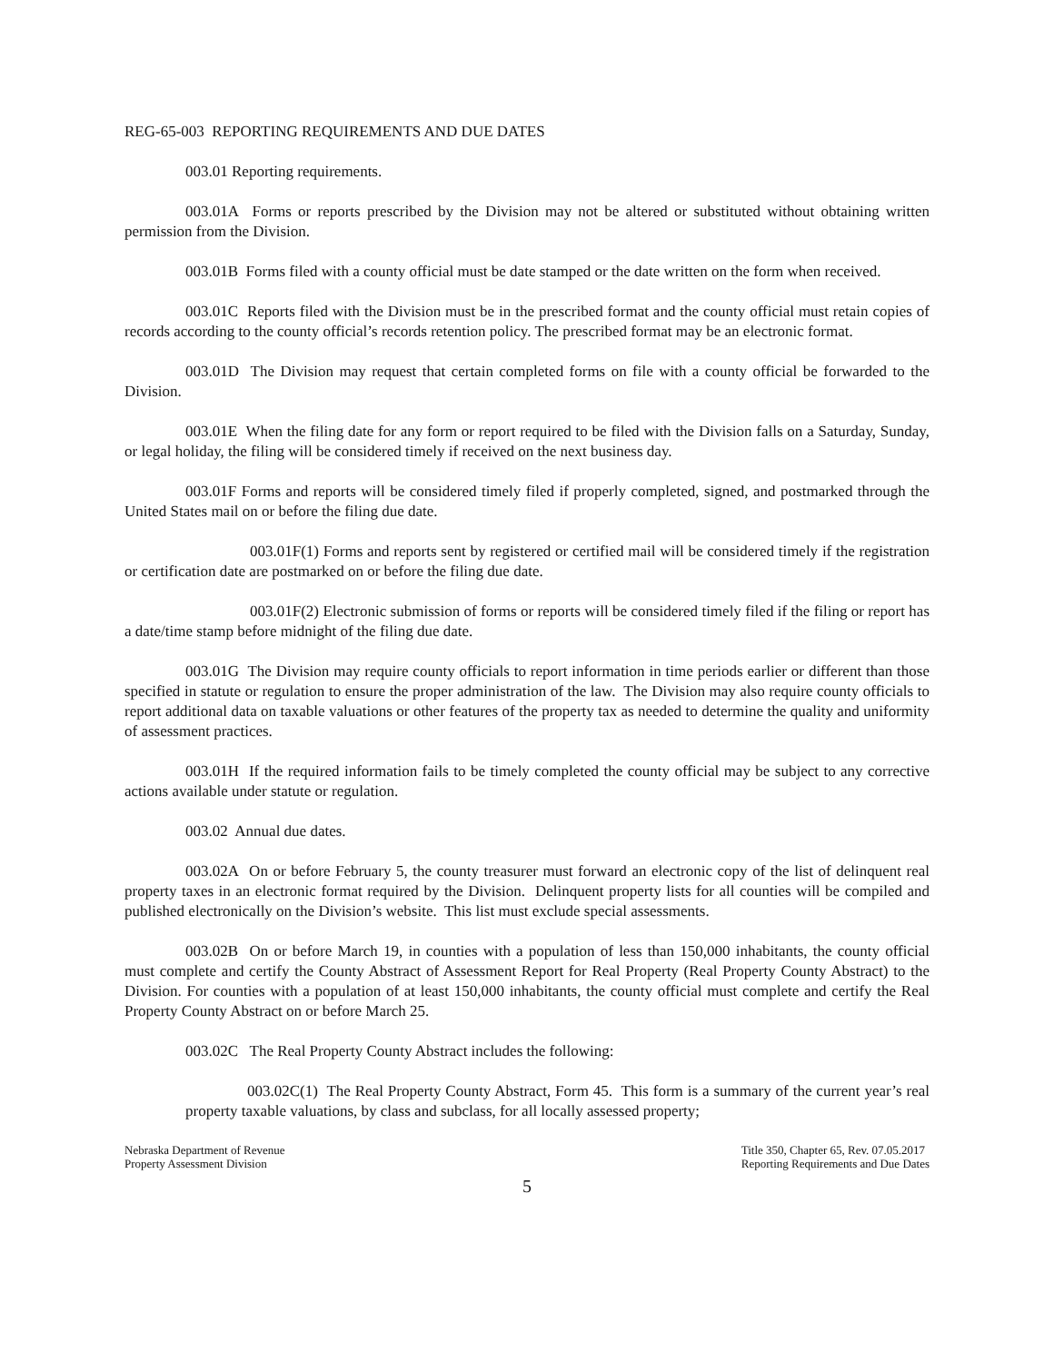REG-65-003 REPORTING REQUIREMENTS AND DUE DATES
003.01 Reporting requirements.
003.01A Forms or reports prescribed by the Division may not be altered or substituted without obtaining written permission from the Division.
003.01B Forms filed with a county official must be date stamped or the date written on the form when received.
003.01C Reports filed with the Division must be in the prescribed format and the county official must retain copies of records according to the county official’s records retention policy. The prescribed format may be an electronic format.
003.01D The Division may request that certain completed forms on file with a county official be forwarded to the Division.
003.01E When the filing date for any form or report required to be filed with the Division falls on a Saturday, Sunday, or legal holiday, the filing will be considered timely if received on the next business day.
003.01F Forms and reports will be considered timely filed if properly completed, signed, and postmarked through the United States mail on or before the filing due date.
003.01F(1) Forms and reports sent by registered or certified mail will be considered timely if the registration or certification date are postmarked on or before the filing due date.
003.01F(2) Electronic submission of forms or reports will be considered timely filed if the filing or report has a date/time stamp before midnight of the filing due date.
003.01G The Division may require county officials to report information in time periods earlier or different than those specified in statute or regulation to ensure the proper administration of the law. The Division may also require county officials to report additional data on taxable valuations or other features of the property tax as needed to determine the quality and uniformity of assessment practices.
003.01H If the required information fails to be timely completed the county official may be subject to any corrective actions available under statute or regulation.
003.02 Annual due dates.
003.02A On or before February 5, the county treasurer must forward an electronic copy of the list of delinquent real property taxes in an electronic format required by the Division. Delinquent property lists for all counties will be compiled and published electronically on the Division’s website. This list must exclude special assessments.
003.02B On or before March 19, in counties with a population of less than 150,000 inhabitants, the county official must complete and certify the County Abstract of Assessment Report for Real Property (Real Property County Abstract) to the Division. For counties with a population of at least 150,000 inhabitants, the county official must complete and certify the Real Property County Abstract on or before March 25.
003.02C The Real Property County Abstract includes the following:
003.02C(1) The Real Property County Abstract, Form 45. This form is a summary of the current year’s real property taxable valuations, by class and subclass, for all locally assessed property;
Nebraska Department of Revenue
Property Assessment Division
Title 350, Chapter 65, Rev. 07.05.2017
Reporting Requirements and Due Dates
5